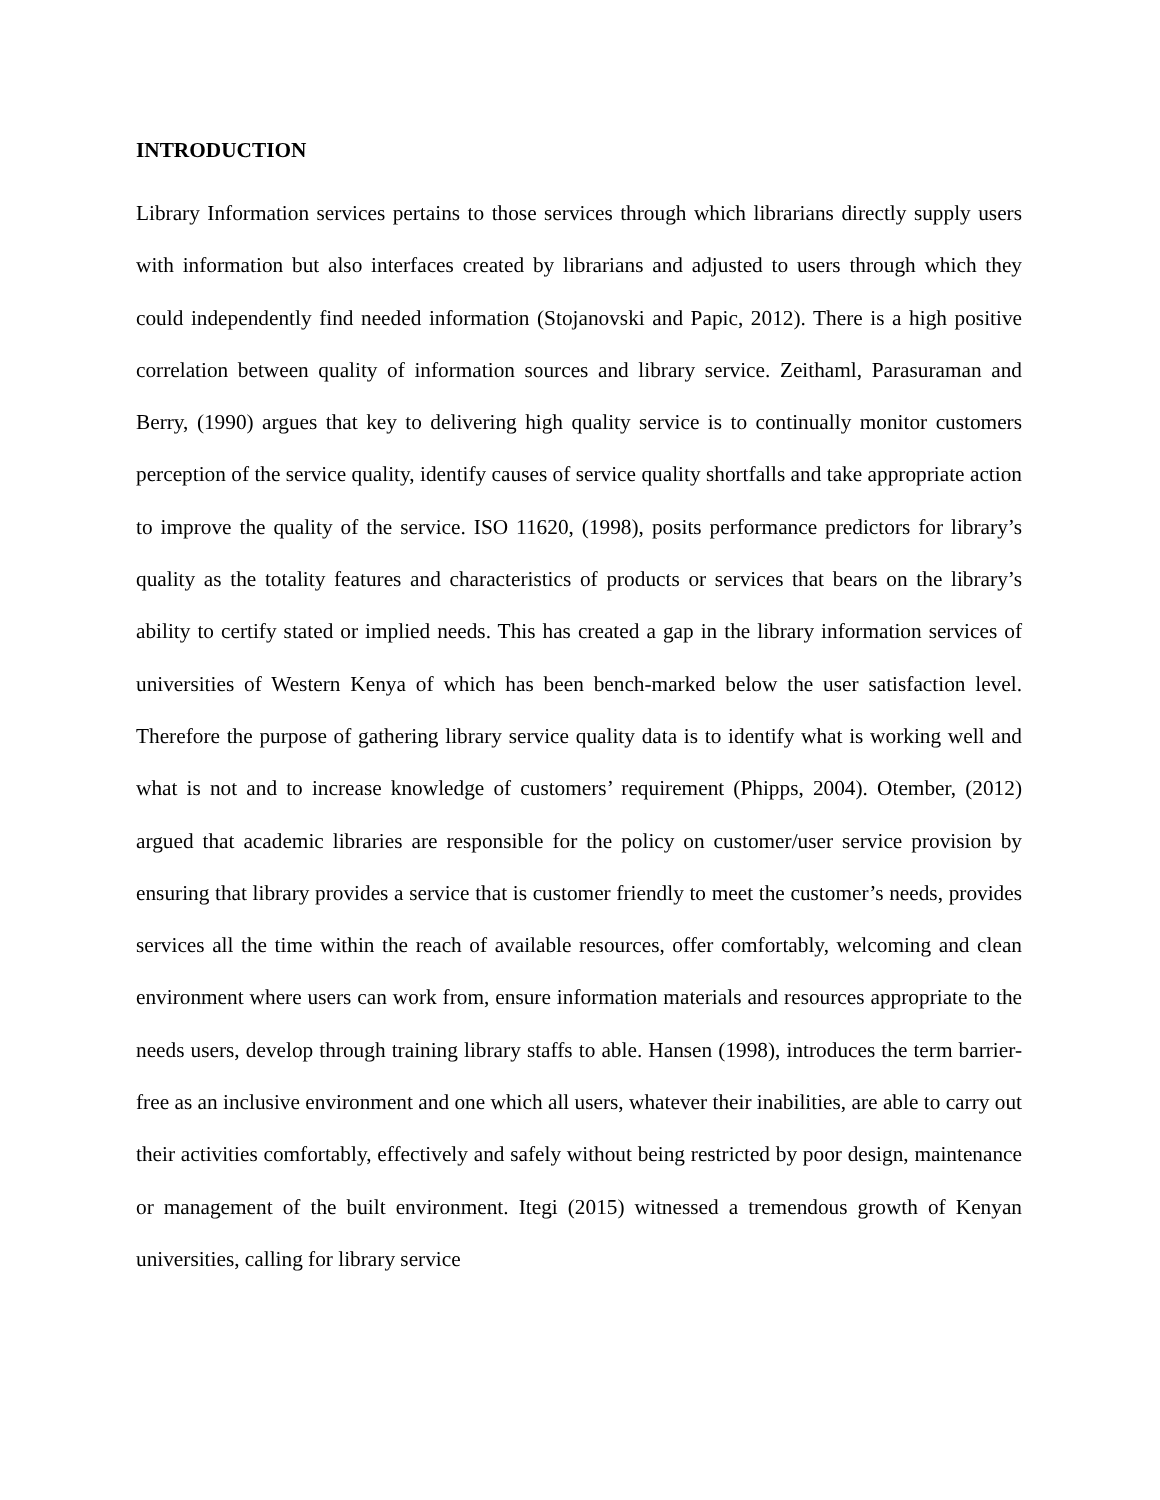INTRODUCTION
Library Information services pertains to those services through which librarians directly supply users with information but also interfaces created by librarians and adjusted to users through which they could independently find needed information (Stojanovski and Papic, 2012). There is a high positive correlation between quality of information sources and library service. Zeithaml, Parasuraman and Berry, (1990) argues that key to delivering high quality service is to continually monitor customers perception of the service quality, identify causes of service quality shortfalls and take appropriate action to improve the quality of the service. ISO 11620, (1998), posits performance predictors for library’s quality as the totality features and characteristics of products or services that bears on the library’s ability to certify stated or implied needs. This has created a gap in the library information services of universities of Western Kenya of which has been bench-marked below the user satisfaction level. Therefore the purpose of gathering library service quality data is to identify what is working well and what is not and to increase knowledge of customers’ requirement (Phipps, 2004). Otember, (2012) argued that academic libraries are responsible for the policy on customer/user service provision by ensuring that library provides a service that is customer friendly to meet the customer’s needs, provides services all the time within the reach of available resources, offer comfortably, welcoming and clean environment where users can work from, ensure information materials and resources appropriate to the needs users, develop through training library staffs to able. Hansen (1998), introduces the term barrier-free as an inclusive environment and one which all users, whatever their inabilities, are able to carry out their activities comfortably, effectively and safely without being restricted by poor design, maintenance or management of the built environment. Itegi (2015) witnessed a tremendous growth of Kenyan universities, calling for library service